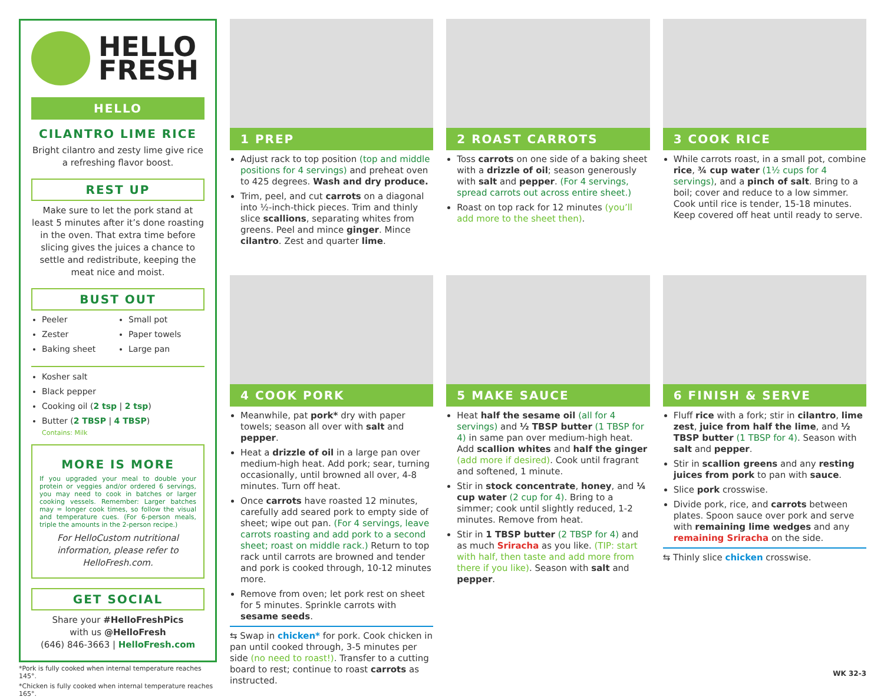HELLO
FRESH
HELLO
CILANTRO LIME RICE
Bright cilantro and zesty lime give rice a refreshing flavor boost.
REST UP
Make sure to let the pork stand at least 5 minutes after it’s done roasting in the oven. That extra time before slicing gives the juices a chance to settle and redistribute, keeping the meat nice and moist.
BUST OUT
Peeler
Zester
Baking sheet
Small pot
Paper towels
Large pan
Kosher salt
Black pepper
Cooking oil (2 tsp | 2 tsp)
Butter (2 TBSP | 4 TBSP)
Contains: Milk
MORE IS MORE
If you upgraded your meal to double your protein or veggies and/or ordered 6 servings, you may need to cook in batches or larger cooking vessels. Remember: Larger batches may = longer cook times, so follow the visual and temperature cues. (For 6-person meals, triple the amounts in the 2-person recipe.)
For HelloCustom nutritional information, please refer to HelloFresh.com.
GET SOCIAL
Share your #HelloFreshPics
with us @HelloFresh
(646) 846-3663 | HelloFresh.com
*Pork is fully cooked when internal temperature reaches 145°.
*Chicken is fully cooked when internal temperature reaches 165°.
1 PREP
Adjust rack to top position (top and middle positions for 4 servings) and preheat oven to 425 degrees. Wash and dry produce.
Trim, peel, and cut carrots on a diagonal into ½-inch-thick pieces. Trim and thinly slice scallions, separating whites from greens. Peel and mince ginger. Mince cilantro. Zest and quarter lime.
2 ROAST CARROTS
Toss carrots on one side of a baking sheet with a drizzle of oil; season generously with salt and pepper. (For 4 servings, spread carrots out across entire sheet.)
Roast on top rack for 12 minutes (you’ll add more to the sheet then).
3 COOK RICE
While carrots roast, in a small pot, combine rice, ¾ cup water (1½ cups for 4 servings), and a pinch of salt. Bring to a boil; cover and reduce to a low simmer. Cook until rice is tender, 15-18 minutes. Keep covered off heat until ready to serve.
4 COOK PORK
Meanwhile, pat pork* dry with paper towels; season all over with salt and pepper.
Heat a drizzle of oil in a large pan over medium-high heat. Add pork; sear, turning occasionally, until browned all over, 4-8 minutes. Turn off heat.
Once carrots have roasted 12 minutes, carefully add seared pork to empty side of sheet; wipe out pan. (For 4 servings, leave carrots roasting and add pork to a second sheet; roast on middle rack.) Return to top rack until carrots are browned and tender and pork is cooked through, 10-12 minutes more.
Remove from oven; let pork rest on sheet for 5 minutes. Sprinkle carrots with sesame seeds.
⇆ Swap in chicken* for pork. Cook chicken in pan until cooked through, 3-5 minutes per side (no need to roast!). Transfer to a cutting board to rest; continue to roast carrots as instructed.
5 MAKE SAUCE
Heat half the sesame oil (all for 4 servings) and ½ TBSP butter (1 TBSP for 4) in same pan over medium-high heat. Add scallion whites and half the ginger (add more if desired). Cook until fragrant and softened, 1 minute.
Stir in stock concentrate, honey, and ¼ cup water (2 cup for 4). Bring to a simmer; cook until slightly reduced, 1-2 minutes. Remove from heat.
Stir in 1 TBSP butter (2 TBSP for 4) and as much Sriracha as you like. (TIP: start with half, then taste and add more from there if you like). Season with salt and pepper.
6 FINISH & SERVE
Fluff rice with a fork; stir in cilantro, lime zest, juice from half the lime, and ½ TBSP butter (1 TBSP for 4). Season with salt and pepper.
Stir in scallion greens and any resting juices from pork to pan with sauce.
Slice pork crosswise.
Divide pork, rice, and carrots between plates. Spoon sauce over pork and serve with remaining lime wedges and any remaining Sriracha on the side.
⇆ Thinly slice chicken crosswise.
WK 32-3